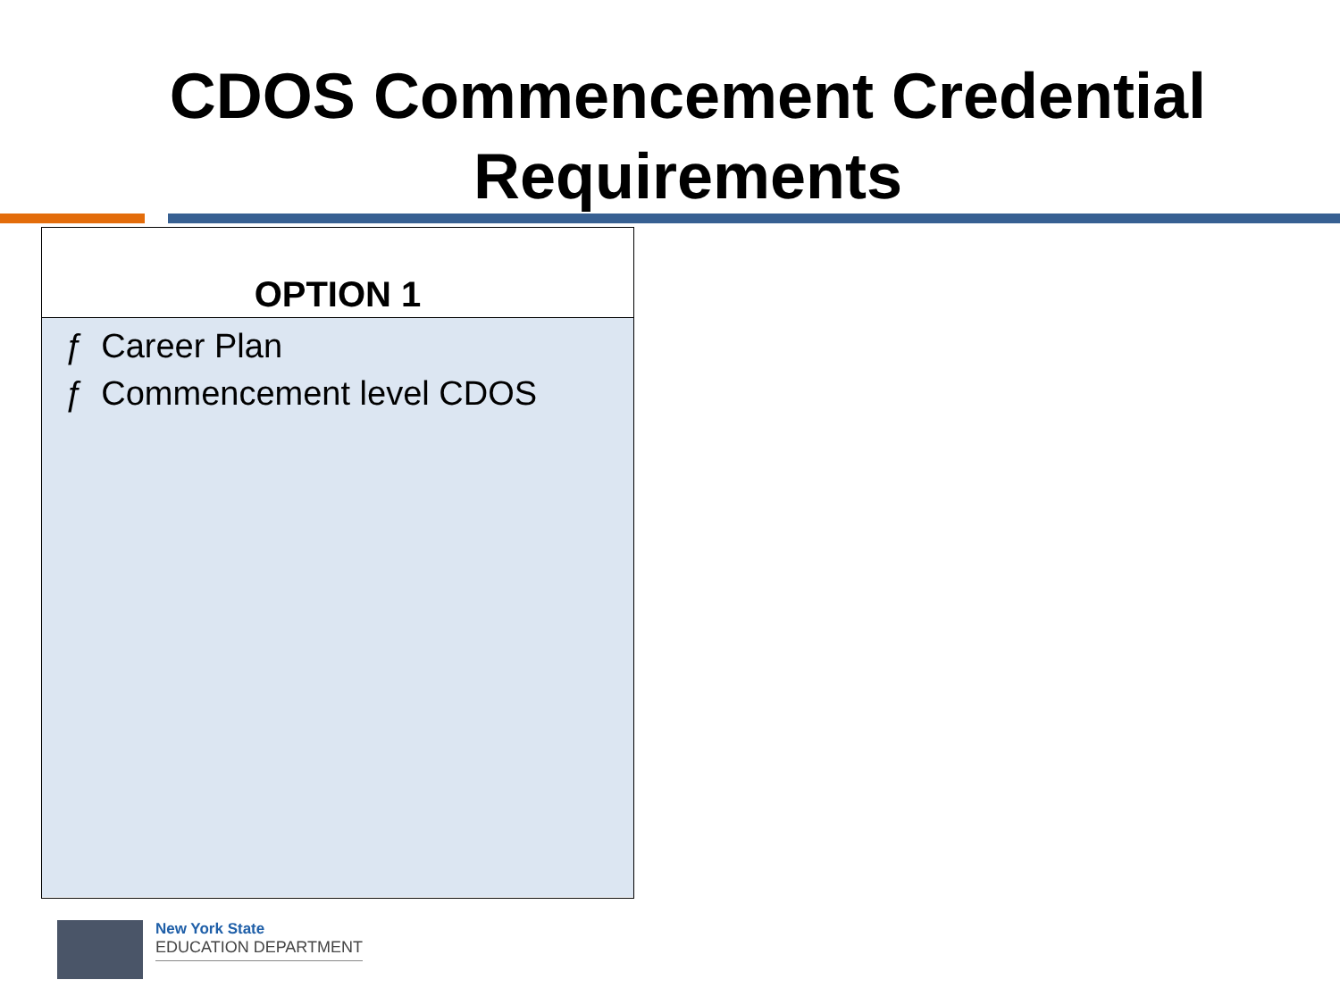CDOS Commencement Credential
Requirements
OPTION 1
ƒ Career Plan
ƒ Commencement level CDOS
New York State
EDUCATION DEPARTMENT